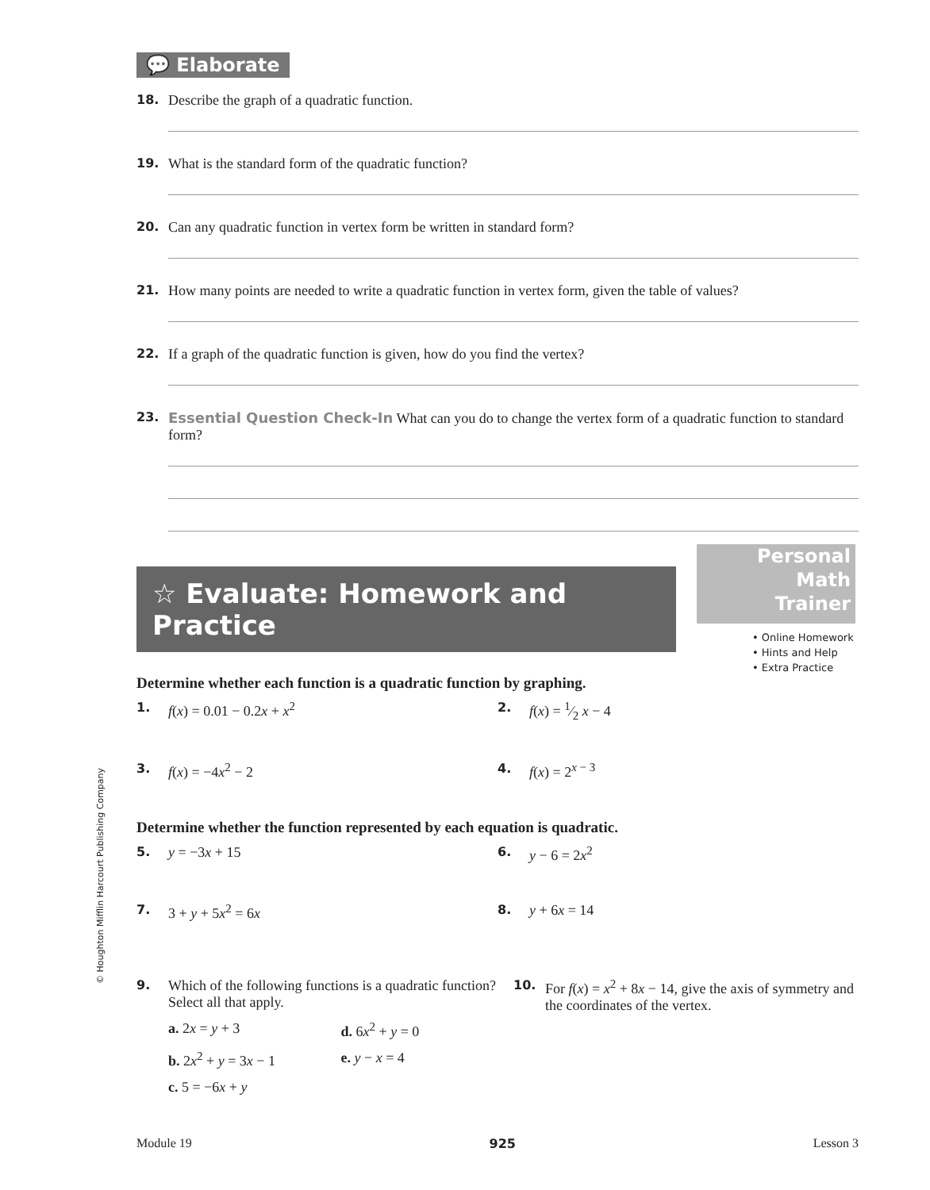💬 Elaborate
18. Describe the graph of a quadratic function.
19. What is the standard form of the quadratic function?
20. Can any quadratic function in vertex form be written in standard form?
21. How many points are needed to write a quadratic function in vertex form, given the table of values?
22. If a graph of the quadratic function is given, how do you find the vertex?
23. Essential Question Check-In What can you do to change the vertex form of a quadratic function to standard form?
☆ Evaluate: Homework and Practice
Determine whether each function is a quadratic function by graphing.
1. f(x) = 0.01 − 0.2x + x<sup>2</sup> 2. f(x) = 1⁄2 x − 4
3. f(x) = −4x<sup>2</sup> − 2 4. f(x) = 2<sup>x − 3</sup>
Determine whether the function represented by each equation is quadratic.
5. y = −3x + 15 6. y − 6 = 2x<sup>2</sup>
7. 3 + y + 5x<sup>2</sup> = 6x 8. y + 6x = 14
9. Which of the following functions is a quadratic function? Select all that apply.
a. 2x = y + 3 d. 6x<sup>2</sup> + y = 0
b. 2x<sup>2</sup> + y = 3x − 1 e. y − x = 4
c. 5 = −6x + y
10. For f(x) = x<sup>2</sup> + 8x − 14, give the axis of symmetry and the coordinates of the vertex.
Personal
Math
Trainer
• Online Homework
• Hints and Help
• Extra Practice
© Houghton Mifflin Harcourt Publishing Company
Module 19 925 Lesson 3